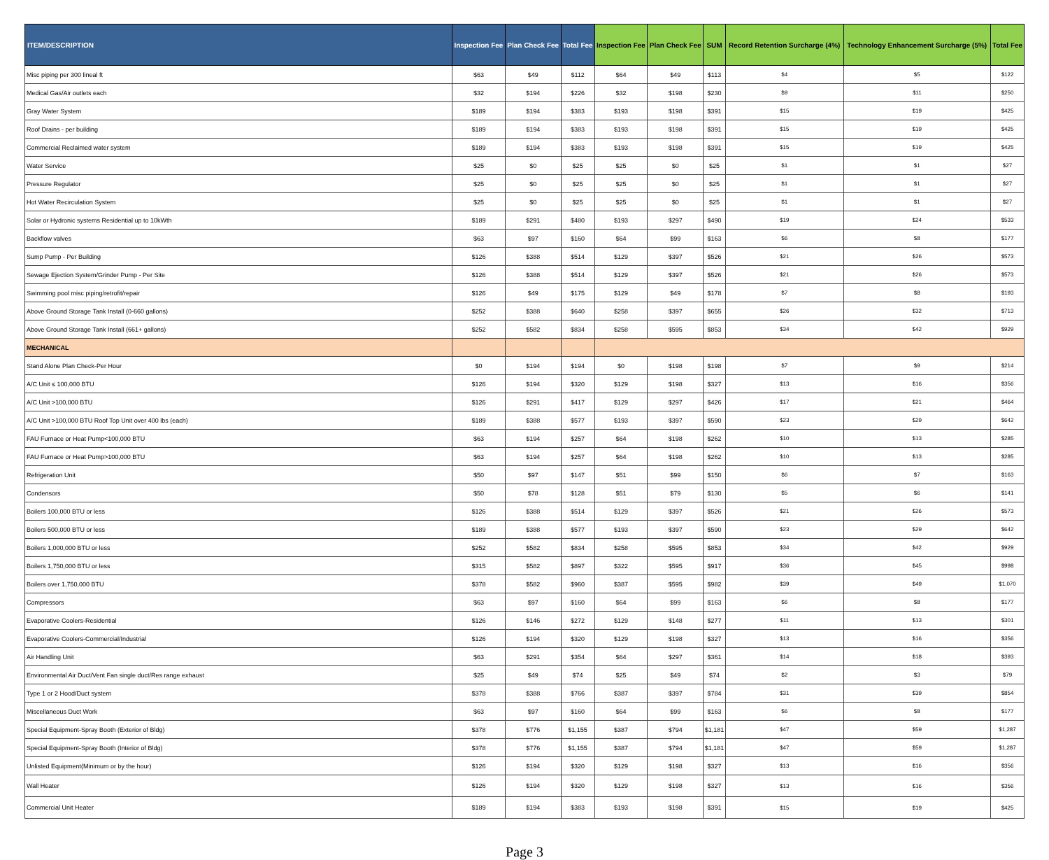| ITEM/DESCRIPTION | Inspection Fee | Plan Check Fee | Total Fee | Inspection Fee | Plan Check Fee | SUM | Record Retention Surcharge (4%) | Technology Enhancement Surcharge (5%) | Total Fee |
| --- | --- | --- | --- | --- | --- | --- | --- | --- | --- |
| Misc piping per 300 lineal ft | $63 | $49 | $112 | $64 | $49 | $113 | $4 | $5 | $122 |
| Medical Gas/Air outlets each | $32 | $194 | $226 | $32 | $198 | $230 | $9 | $11 | $250 |
| Gray Water System | $189 | $194 | $383 | $193 | $198 | $391 | $15 | $19 | $425 |
| Roof Drains - per building | $189 | $194 | $383 | $193 | $198 | $391 | $15 | $19 | $425 |
| Commercial Reclaimed water system | $189 | $194 | $383 | $193 | $198 | $391 | $15 | $19 | $425 |
| Water Service | $25 | $0 | $25 | $25 | $0 | $25 | $1 | $1 | $27 |
| Pressure Regulator | $25 | $0 | $25 | $25 | $0 | $25 | $1 | $1 | $27 |
| Hot Water Recirculation System | $25 | $0 | $25 | $25 | $0 | $25 | $1 | $1 | $27 |
| Solar or Hydronic systems Residential up to 10kWth | $189 | $291 | $480 | $193 | $297 | $490 | $19 | $24 | $533 |
| Backflow valves | $63 | $97 | $160 | $64 | $99 | $163 | $6 | $8 | $177 |
| Sump Pump - Per Building | $126 | $388 | $514 | $129 | $397 | $526 | $21 | $26 | $573 |
| Sewage Ejection System/Grinder Pump - Per Site | $126 | $388 | $514 | $129 | $397 | $526 | $21 | $26 | $573 |
| Swimming pool misc piping/retrofit/repair | $126 | $49 | $175 | $129 | $49 | $178 | $7 | $8 | $193 |
| Above Ground Storage Tank Install (0-660 gallons) | $252 | $388 | $640 | $258 | $397 | $655 | $26 | $32 | $713 |
| Above Ground Storage Tank Install (661+ gallons) | $252 | $582 | $834 | $258 | $595 | $853 | $34 | $42 | $929 |
| MECHANICAL | | | | | | | | | |
| Stand Alone Plan Check-Per Hour | $0 | $194 | $194 | $0 | $198 | $198 | $7 | $9 | $214 |
| A/C Unit ≤ 100,000 BTU | $126 | $194 | $320 | $129 | $198 | $327 | $13 | $16 | $356 |
| A/C Unit >100,000 BTU | $126 | $291 | $417 | $129 | $297 | $426 | $17 | $21 | $464 |
| A/C Unit >100,000 BTU Roof Top Unit over 400 lbs (each) | $189 | $388 | $577 | $193 | $397 | $590 | $23 | $29 | $642 |
| FAU Furnace or Heat Pump<100,000 BTU | $63 | $194 | $257 | $64 | $198 | $262 | $10 | $13 | $285 |
| FAU Furnace or Heat Pump>100,000 BTU | $63 | $194 | $257 | $64 | $198 | $262 | $10 | $13 | $285 |
| Refrigeration Unit | $50 | $97 | $147 | $51 | $99 | $150 | $6 | $7 | $163 |
| Condensors | $50 | $78 | $128 | $51 | $79 | $130 | $5 | $6 | $141 |
| Boilers 100,000 BTU or less | $126 | $388 | $514 | $129 | $397 | $526 | $21 | $26 | $573 |
| Boilers 500,000 BTU or less | $189 | $388 | $577 | $193 | $397 | $590 | $23 | $29 | $642 |
| Boilers 1,000,000 BTU or less | $252 | $582 | $834 | $258 | $595 | $853 | $34 | $42 | $929 |
| Boilers 1,750,000 BTU or less | $315 | $582 | $897 | $322 | $595 | $917 | $36 | $45 | $998 |
| Boilers over 1,750,000 BTU | $378 | $582 | $960 | $387 | $595 | $982 | $39 | $49 | $1,070 |
| Compressors | $63 | $97 | $160 | $64 | $99 | $163 | $6 | $8 | $177 |
| Evaporative Coolers-Residential | $126 | $146 | $272 | $129 | $148 | $277 | $11 | $13 | $301 |
| Evaporative Coolers-Commercial/Industrial | $126 | $194 | $320 | $129 | $198 | $327 | $13 | $16 | $356 |
| Air Handling Unit | $63 | $291 | $354 | $64 | $297 | $361 | $14 | $18 | $393 |
| Environmental Air Duct/Vent Fan single duct/Res range exhaust | $25 | $49 | $74 | $25 | $49 | $74 | $2 | $3 | $79 |
| Type 1 or 2 Hood/Duct system | $378 | $388 | $766 | $387 | $397 | $784 | $31 | $39 | $854 |
| Miscellaneous Duct Work | $63 | $97 | $160 | $64 | $99 | $163 | $6 | $8 | $177 |
| Special Equipment-Spray Booth (Exterior of Bldg) | $378 | $776 | $1,155 | $387 | $794 | $1,181 | $47 | $59 | $1,287 |
| Special Equipment-Spray Booth (Interior of Bldg) | $378 | $776 | $1,155 | $387 | $794 | $1,181 | $47 | $59 | $1,287 |
| Unlisted Equipment(Minimum or by the hour) | $126 | $194 | $320 | $129 | $198 | $327 | $13 | $16 | $356 |
| Wall Heater | $126 | $194 | $320 | $129 | $198 | $327 | $13 | $16 | $356 |
| Commercial Unit Heater | $189 | $194 | $383 | $193 | $198 | $391 | $15 | $19 | $425 |
Page 3